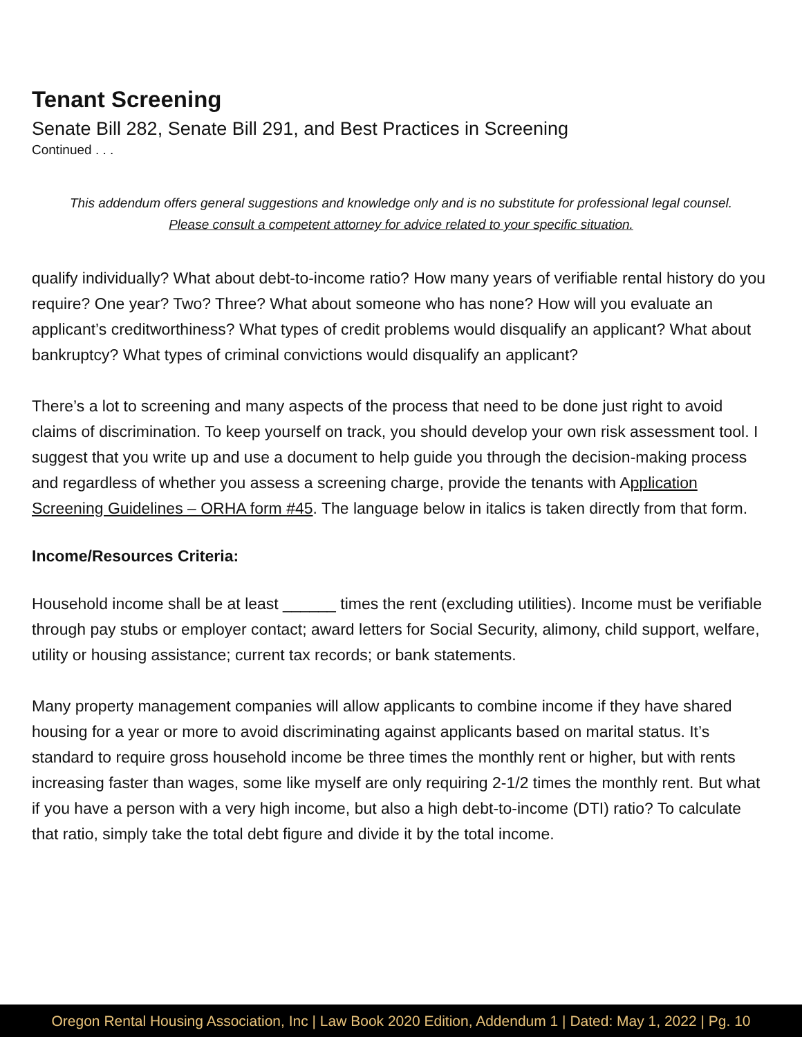Tenant Screening
Senate Bill 282, Senate Bill 291, and Best Practices in Screening
Continued . . .
This addendum offers general suggestions and knowledge only and is no substitute for professional legal counsel.
Please consult a competent attorney for advice related to your specific situation.
qualify individually? What about debt-to-income ratio? How many years of verifiable rental history do you require? One year? Two? Three? What about someone who has none? How will you evaluate an applicant’s creditworthiness? What types of credit problems would disqualify an applicant? What about bankruptcy? What types of criminal convictions would disqualify an applicant?
There’s a lot to screening and many aspects of the process that need to be done just right to avoid claims of discrimination. To keep yourself on track, you should develop your own risk assessment tool. I suggest that you write up and use a document to help guide you through the decision-making process and regardless of whether you assess a screening charge, provide the tenants with Application Screening Guidelines – ORHA form #45. The language below in italics is taken directly from that form.
Income/Resources Criteria:
Household income shall be at least ______ times the rent (excluding utilities). Income must be verifiable through pay stubs or employer contact; award letters for Social Security, alimony, child support, welfare, utility or housing assistance; current tax records; or bank statements.
Many property management companies will allow applicants to combine income if they have shared housing for a year or more to avoid discriminating against applicants based on marital status. It’s standard to require gross household income be three times the monthly rent or higher, but with rents increasing faster than wages, some like myself are only requiring 2-1/2 times the monthly rent. But what if you have a person with a very high income, but also a high debt-to-income (DTI) ratio? To calculate that ratio, simply take the total debt figure and divide it by the total income.
Oregon Rental Housing Association, Inc | Law Book 2020 Edition, Addendum 1 | Dated: May 1, 2022 | Pg. 10